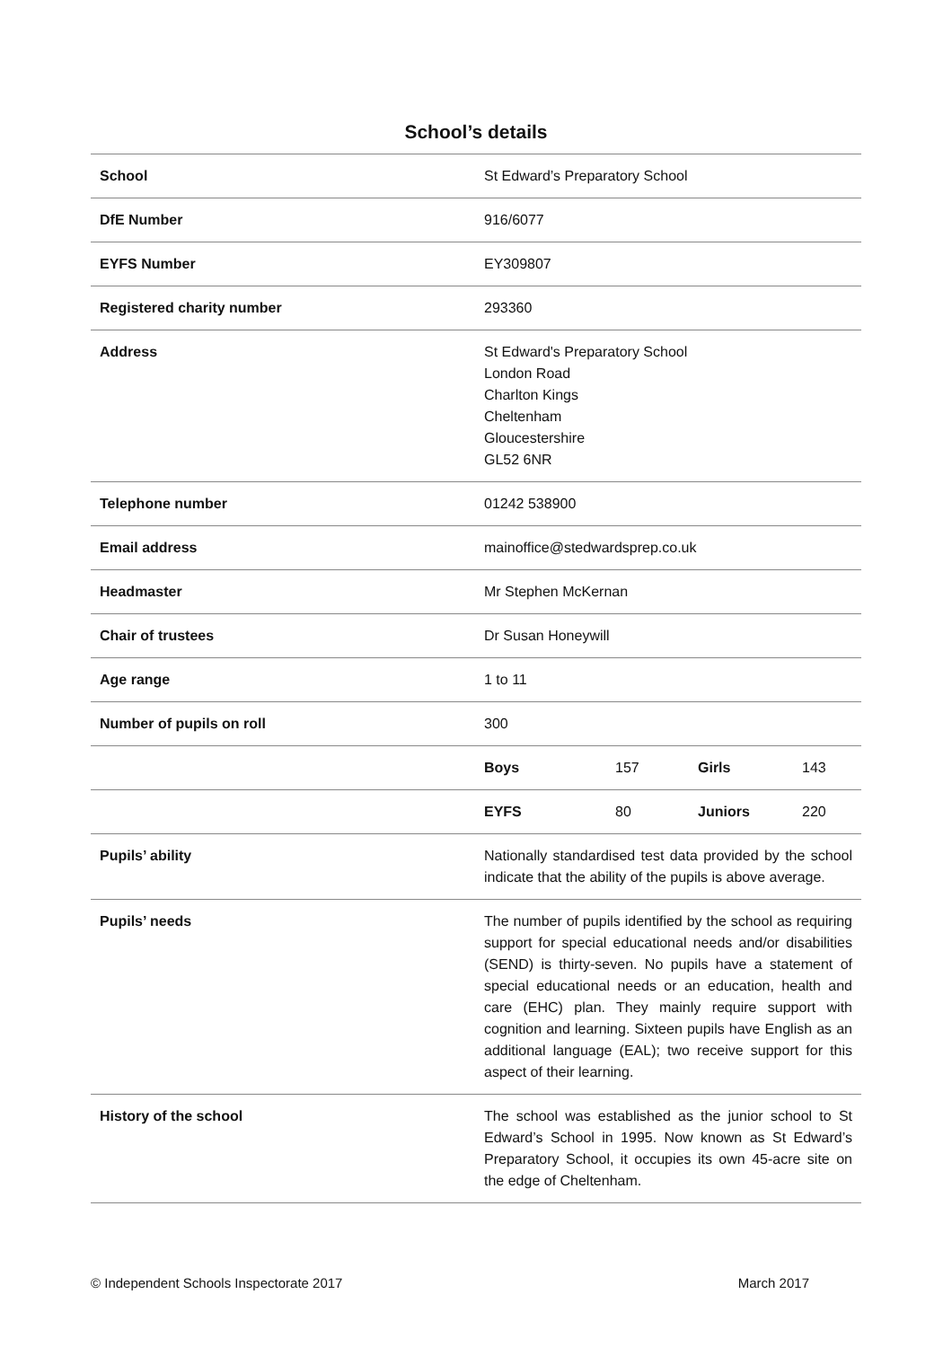School’s details
| School | St Edward’s Preparatory School |
| DfE Number | 916/6077 |
| EYFS Number | EY309807 |
| Registered charity number | 293360 |
| Address | St Edward's Preparatory School London Road Charlton Kings Cheltenham Gloucestershire GL52 6NR |
| Telephone number | 01242 538900 |
| Email address | mainoffice@stedwardsprep.co.uk |
| Headmaster | Mr Stephen McKernan |
| Chair of trustees | Dr Susan Honeywill |
| Age range | 1 to 11 |
| Number of pupils on roll | 300 |
| | Boys 157 Girls 143 |
| | EYFS 80 Juniors 220 |
| Pupils’ ability | Nationally standardised test data provided by the school indicate that the ability of the pupils is above average. |
| Pupils’ needs | The number of pupils identified by the school as requiring support for special educational needs and/or disabilities (SEND) is thirty-seven. No pupils have a statement of special educational needs or an education, health and care (EHC) plan. They mainly require support with cognition and learning. Sixteen pupils have English as an additional language (EAL); two receive support for this aspect of their learning. |
| History of the school | The school was established as the junior school to St Edward’s School in 1995. Now known as St Edward’s Preparatory School, it occupies its own 45-acre site on the edge of Cheltenham. |
© Independent Schools Inspectorate 2017 March 2017